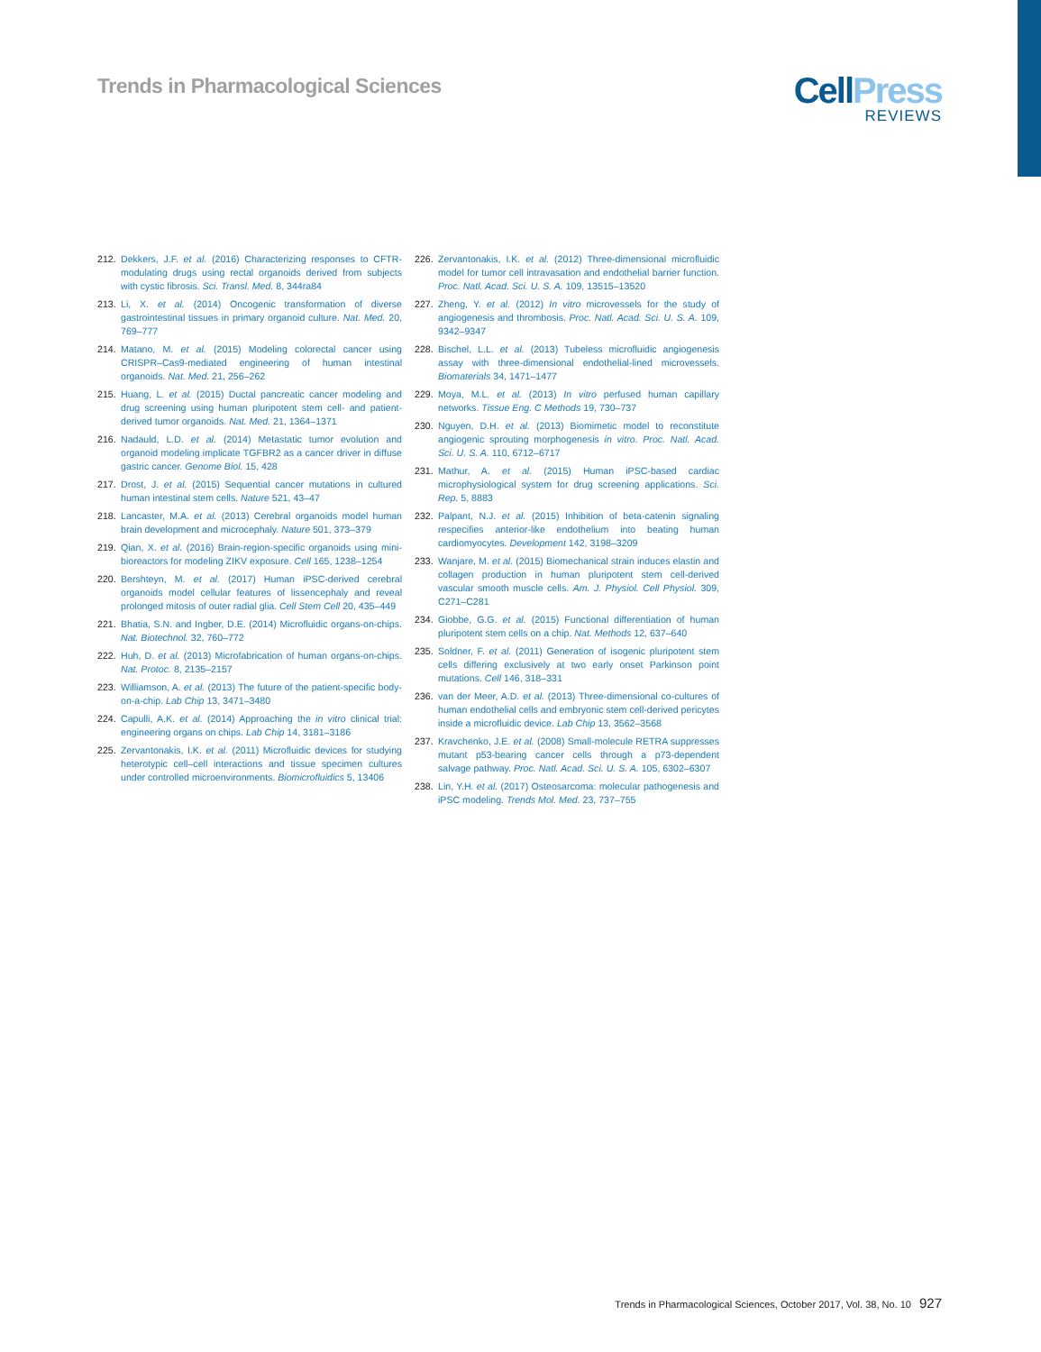Trends in Pharmacological Sciences
CellPress
REVIEWS
212. Dekkers, J.F. et al. (2016) Characterizing responses to CFTR-modulating drugs using rectal organoids derived from subjects with cystic fibrosis. Sci. Transl. Med. 8, 344ra84
213. Li, X. et al. (2014) Oncogenic transformation of diverse gastrointestinal tissues in primary organoid culture. Nat. Med. 20, 769–777
214. Matano, M. et al. (2015) Modeling colorectal cancer using CRISPR–Cas9-mediated engineering of human intestinal organoids. Nat. Med. 21, 256–262
215. Huang, L. et al. (2015) Ductal pancreatic cancer modeling and drug screening using human pluripotent stem cell- and patient-derived tumor organoids. Nat. Med. 21, 1364–1371
216. Nadauld, L.D. et al. (2014) Metastatic tumor evolution and organoid modeling implicate TGFBR2 as a cancer driver in diffuse gastric cancer. Genome Biol. 15, 428
217. Drost, J. et al. (2015) Sequential cancer mutations in cultured human intestinal stem cells. Nature 521, 43–47
218. Lancaster, M.A. et al. (2013) Cerebral organoids model human brain development and microcephaly. Nature 501, 373–379
219. Qian, X. et al. (2016) Brain-region-specific organoids using mini-bioreactors for modeling ZIKV exposure. Cell 165, 1238–1254
220. Bershteyn, M. et al. (2017) Human iPSC-derived cerebral organoids model cellular features of lissencephaly and reveal prolonged mitosis of outer radial glia. Cell Stem Cell 20, 435–449
221. Bhatia, S.N. and Ingber, D.E. (2014) Microfluidic organs-on-chips. Nat. Biotechnol. 32, 760–772
222. Huh, D. et al. (2013) Microfabrication of human organs-on-chips. Nat. Protoc. 8, 2135–2157
223. Williamson, A. et al. (2013) The future of the patient-specific body-on-a-chip. Lab Chip 13, 3471–3480
224. Capulli, A.K. et al. (2014) Approaching the in vitro clinical trial: engineering organs on chips. Lab Chip 14, 3181–3186
225. Zervantonakis, I.K. et al. (2011) Microfluidic devices for studying heterotypic cell–cell interactions and tissue specimen cultures under controlled microenvironments. Biomicrofluidics 5, 13406
226. Zervantonakis, I.K. et al. (2012) Three-dimensional microfluidic model for tumor cell intravasation and endothelial barrier function. Proc. Natl. Acad. Sci. U. S. A. 109, 13515–13520
227. Zheng, Y. et al. (2012) In vitro microvessels for the study of angiogenesis and thrombosis. Proc. Natl. Acad. Sci. U. S. A. 109, 9342–9347
228. Bischel, L.L. et al. (2013) Tubeless microfluidic angiogenesis assay with three-dimensional endothelial-lined microvessels. Biomaterials 34, 1471–1477
229. Moya, M.L. et al. (2013) In vitro perfused human capillary networks. Tissue Eng. C Methods 19, 730–737
230. Nguyen, D.H. et al. (2013) Biomimetic model to reconstitute angiogenic sprouting morphogenesis in vitro. Proc. Natl. Acad. Sci. U. S. A. 110, 6712–6717
231. Mathur, A. et al. (2015) Human iPSC-based cardiac microphysiological system for drug screening applications. Sci. Rep. 5, 8883
232. Palpant, N.J. et al. (2015) Inhibition of beta-catenin signaling respecifies anterior-like endothelium into beating human cardiomyocytes. Development 142, 3198–3209
233. Wanjare, M. et al. (2015) Biomechanical strain induces elastin and collagen production in human pluripotent stem cell-derived vascular smooth muscle cells. Am. J. Physiol. Cell Physiol. 309, C271–C281
234. Giobbe, G.G. et al. (2015) Functional differentiation of human pluripotent stem cells on a chip. Nat. Methods 12, 637–640
235. Soldner, F. et al. (2011) Generation of isogenic pluripotent stem cells differing exclusively at two early onset Parkinson point mutations. Cell 146, 318–331
236. van der Meer, A.D. et al. (2013) Three-dimensional co-cultures of human endothelial cells and embryonic stem cell-derived pericytes inside a microfluidic device. Lab Chip 13, 3562–3568
237. Kravchenko, J.E. et al. (2008) Small-molecule RETRA suppresses mutant p53-bearing cancer cells through a p73-dependent salvage pathway. Proc. Natl. Acad. Sci. U. S. A. 105, 6302–6307
238. Lin, Y.H. et al. (2017) Osteosarcoma: molecular pathogenesis and iPSC modeling. Trends Mol. Med. 23, 737–755
Trends in Pharmacological Sciences, October 2017, Vol. 38, No. 10 927